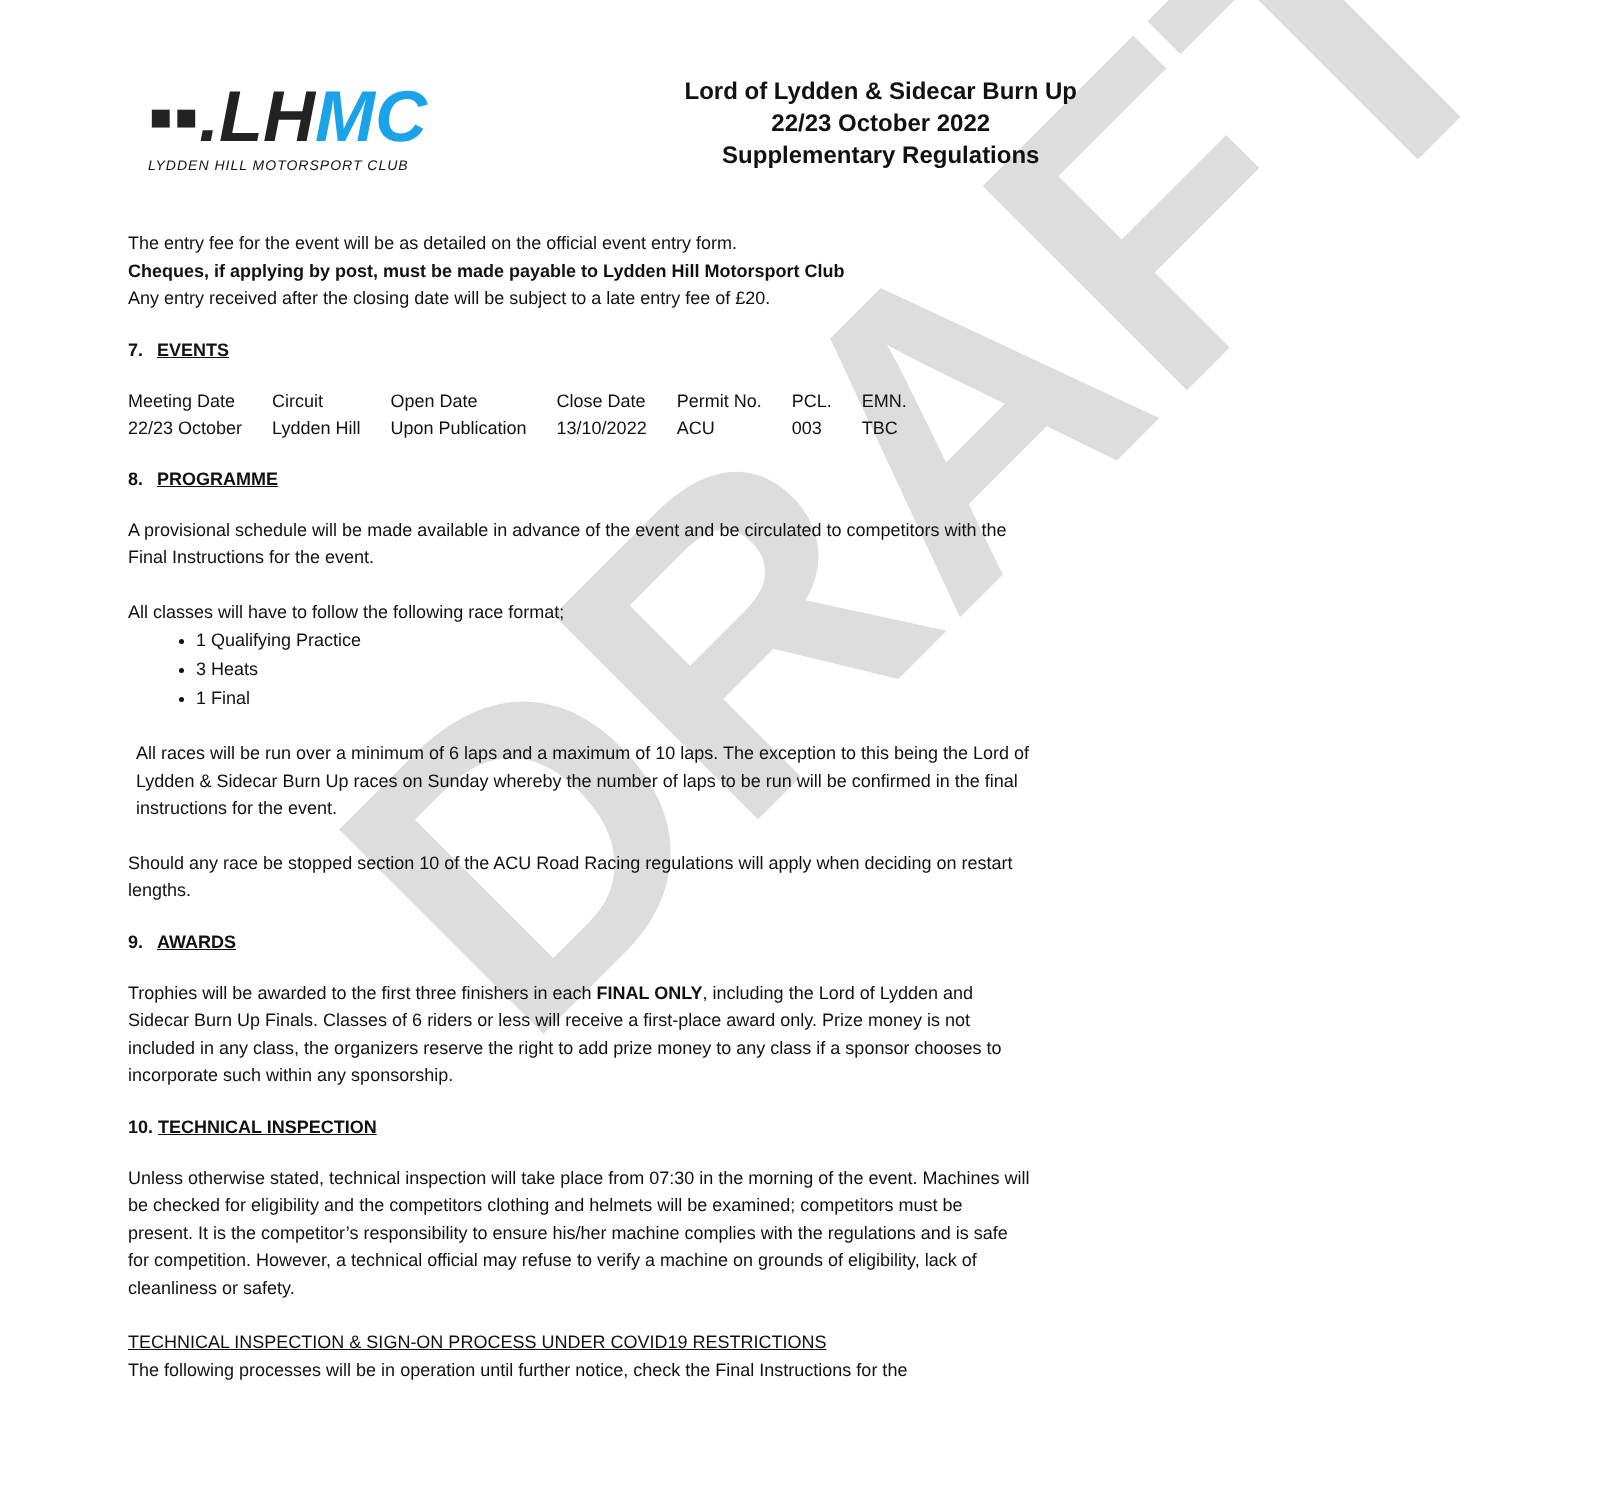DRAFT
▪▪.LH MC
LYDDEN HILL MOTORSPORT CLUB
Lord of Lydden & Sidecar Burn Up
22/23 October 2022
Supplementary Regulations
The entry fee for the event will be as detailed on the official event entry form.
Cheques, if applying by post, must be made payable to Lydden Hill Motorsport Club
Any entry received after the closing date will be subject to a late entry fee of £20.
7. EVENTS
| Meeting Date | Circuit | Open Date | Close Date | Permit No. | PCL. | EMN. |
| 22/23 October | Lydden Hill | Upon Publication | 13/10/2022 | ACU | 003 | TBC |
8. PROGRAMME
A provisional schedule will be made available in advance of the event and be circulated to competitors with the Final Instructions for the event.
All classes will have to follow the following race format;
1 Qualifying Practice
3 Heats
1 Final
All races will be run over a minimum of 6 laps and a maximum of 10 laps. The exception to this being the Lord of Lydden & Sidecar Burn Up races on Sunday whereby the number of laps to be run will be confirmed in the final instructions for the event.
Should any race be stopped section 10 of the ACU Road Racing regulations will apply when deciding on restart lengths.
9. AWARDS
Trophies will be awarded to the first three finishers in each FINAL ONLY, including the Lord of Lydden and Sidecar Burn Up Finals. Classes of 6 riders or less will receive a first-place award only. Prize money is not included in any class, the organizers reserve the right to add prize money to any class if a sponsor chooses to incorporate such within any sponsorship.
10. TECHNICAL INSPECTION
Unless otherwise stated, technical inspection will take place from 07:30 in the morning of the event. Machines will be checked for eligibility and the competitors clothing and helmets will be examined; competitors must be present. It is the competitor’s responsibility to ensure his/her machine complies with the regulations and is safe for competition. However, a technical official may refuse to verify a machine on grounds of eligibility, lack of cleanliness or safety.
TECHNICAL INSPECTION & SIGN-ON PROCESS UNDER COVID19 RESTRICTIONS
The following processes will be in operation until further notice, check the Final Instructions for the